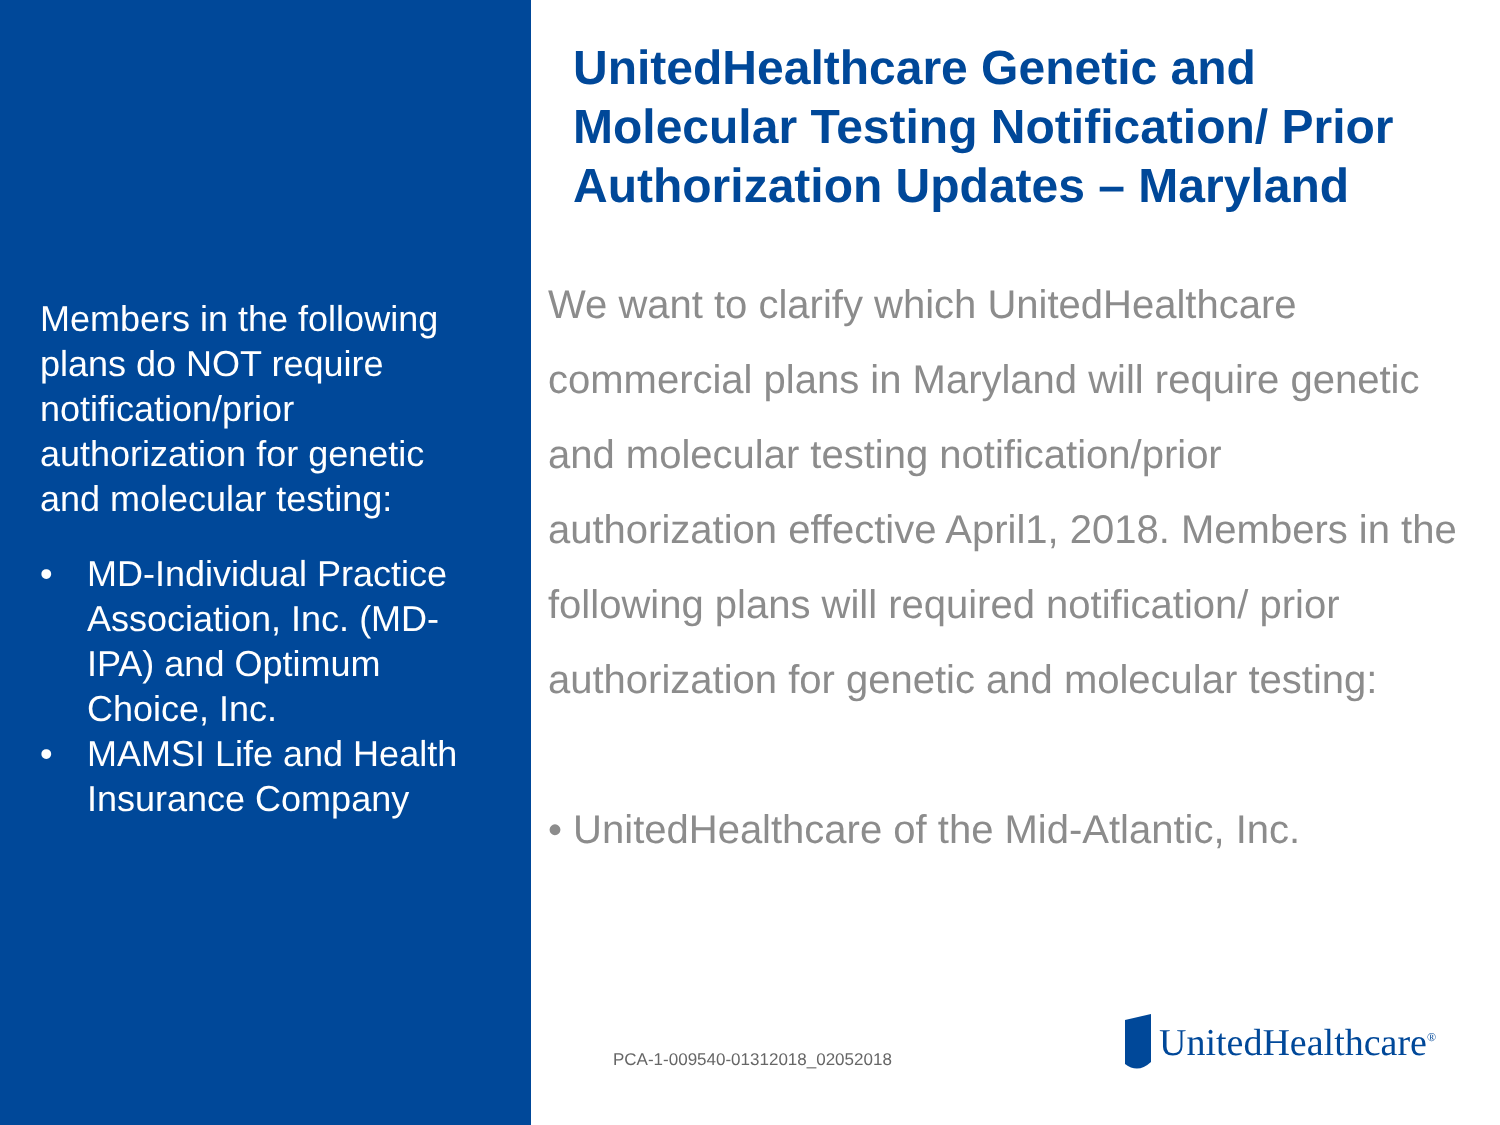Members in the following plans do NOT require notification/prior authorization for genetic and molecular testing:
• MD-Individual Practice Association, Inc. (MD-IPA) and Optimum Choice, Inc.
• MAMSI Life and Health Insurance Company
UnitedHealthcare Genetic and Molecular Testing Notification/ Prior Authorization Updates – Maryland
We want to clarify which UnitedHealthcare commercial plans in Maryland will require genetic and molecular testing notification/prior authorization effective April1, 2018. Members in the following plans will required notification/ prior authorization for genetic and molecular testing:
• UnitedHealthcare of the Mid-Atlantic, Inc.
PCA-1-009540-01312018_02052018
UnitedHealthcare<sup>®</sup>